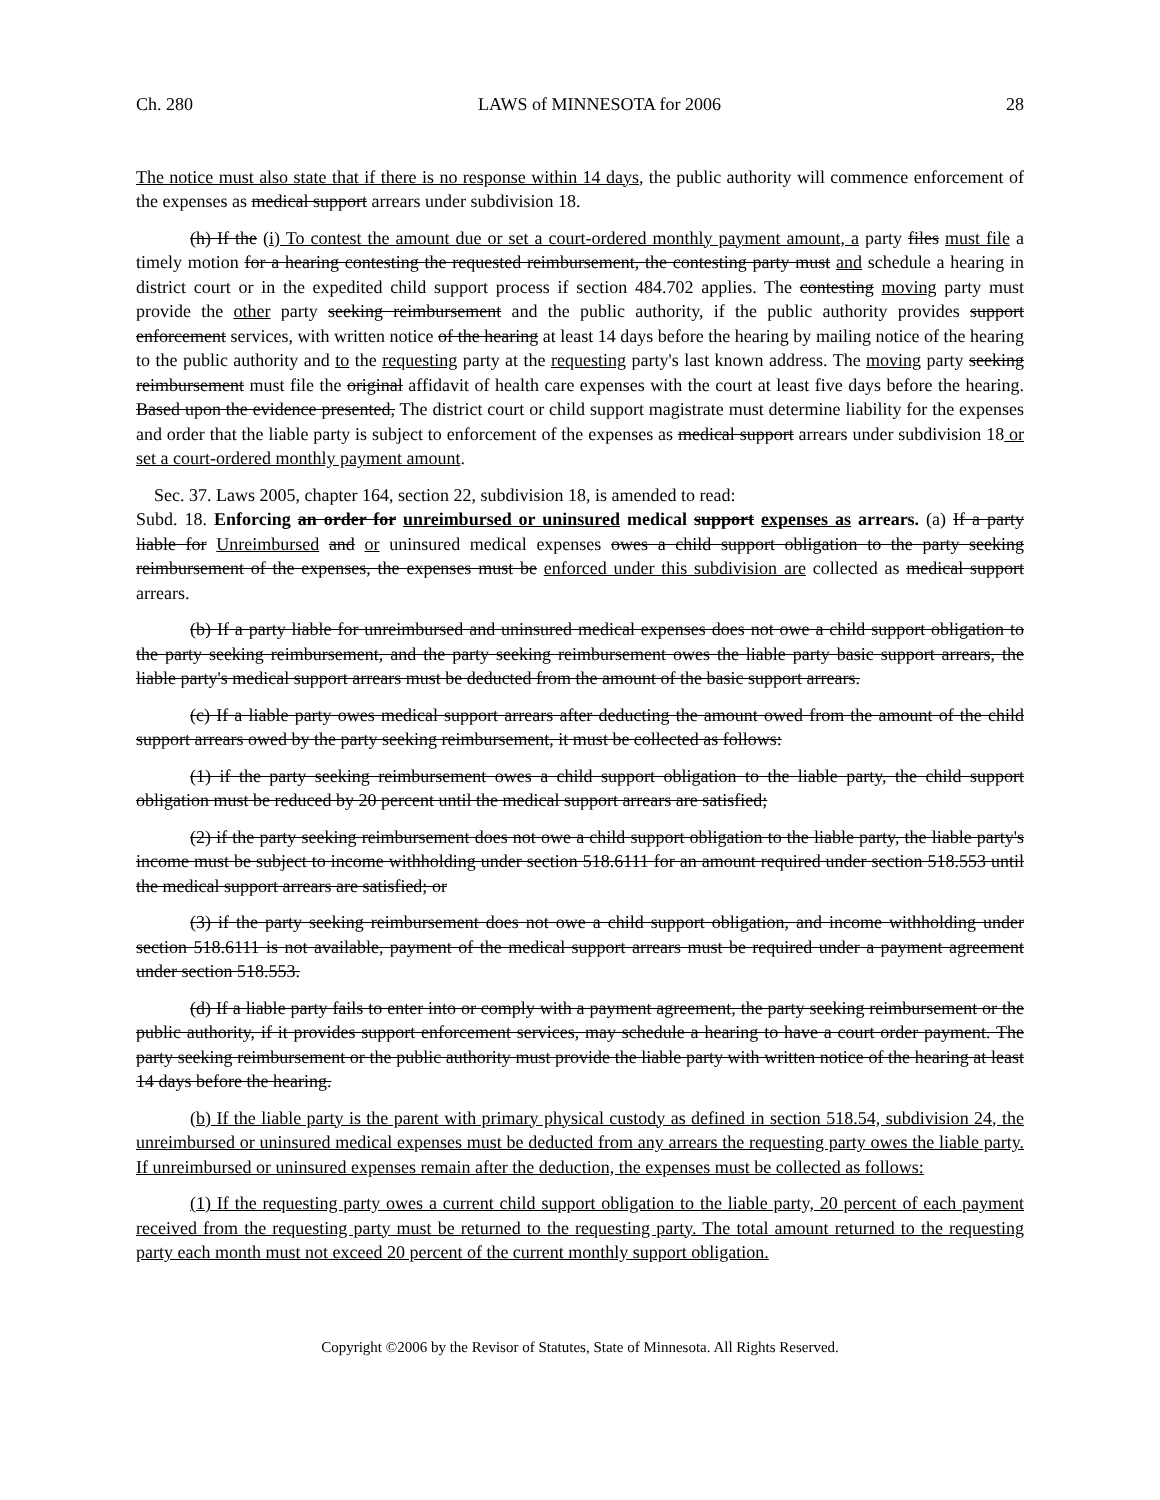Ch. 280 LAWS of MINNESOTA for 2006 28
The notice must also state that if there is no response within 14 days, the public authority will commence enforcement of the expenses as medical support arrears under subdivision 18.
(h) If the (i) To contest the amount due or set a court-ordered monthly payment amount, a party files must file a timely motion for a hearing contesting the requested reimbursement, the contesting party must and schedule a hearing in district court or in the expedited child support process if section 484.702 applies. The contesting moving party must provide the other party seeking reimbursement and the public authority, if the public authority provides support enforcement services, with written notice of the hearing at least 14 days before the hearing by mailing notice of the hearing to the public authority and to the requesting party at the requesting party's last known address. The moving party seeking reimbursement must file the original affidavit of health care expenses with the court at least five days before the hearing. Based upon the evidence presented, The district court or child support magistrate must determine liability for the expenses and order that the liable party is subject to enforcement of the expenses as medical support arrears under subdivision 18 or set a court-ordered monthly payment amount.
Sec. 37. Laws 2005, chapter 164, section 22, subdivision 18, is amended to read:
Subd. 18. Enforcing an order for unreimbursed or uninsured medical support expenses as arrears. (a) If a party liable for Unreimbursed and or uninsured medical expenses owes a child support obligation to the party seeking reimbursement of the expenses, the expenses must be enforced under this subdivision are collected as medical support arrears.
(b) If a party liable for unreimbursed and uninsured medical expenses does not owe a child support obligation to the party seeking reimbursement, and the party seeking reimbursement owes the liable party basic support arrears, the liable party's medical support arrears must be deducted from the amount of the basic support arrears.
(c) If a liable party owes medical support arrears after deducting the amount owed from the amount of the child support arrears owed by the party seeking reimbursement, it must be collected as follows:
(1) if the party seeking reimbursement owes a child support obligation to the liable party, the child support obligation must be reduced by 20 percent until the medical support arrears are satisfied;
(2) if the party seeking reimbursement does not owe a child support obligation to the liable party, the liable party's income must be subject to income withholding under section 518.6111 for an amount required under section 518.553 until the medical support arrears are satisfied; or
(3) if the party seeking reimbursement does not owe a child support obligation, and income withholding under section 518.6111 is not available, payment of the medical support arrears must be required under a payment agreement under section 518.553.
(d) If a liable party fails to enter into or comply with a payment agreement, the party seeking reimbursement or the public authority, if it provides support enforcement services, may schedule a hearing to have a court order payment. The party seeking reimbursement or the public authority must provide the liable party with written notice of the hearing at least 14 days before the hearing.
(b) If the liable party is the parent with primary physical custody as defined in section 518.54, subdivision 24, the unreimbursed or uninsured medical expenses must be deducted from any arrears the requesting party owes the liable party. If unreimbursed or uninsured expenses remain after the deduction, the expenses must be collected as follows:
(1) If the requesting party owes a current child support obligation to the liable party, 20 percent of each payment received from the requesting party must be returned to the requesting party. The total amount returned to the requesting party each month must not exceed 20 percent of the current monthly support obligation.
Copyright ©2006 by the Revisor of Statutes, State of Minnesota. All Rights Reserved.